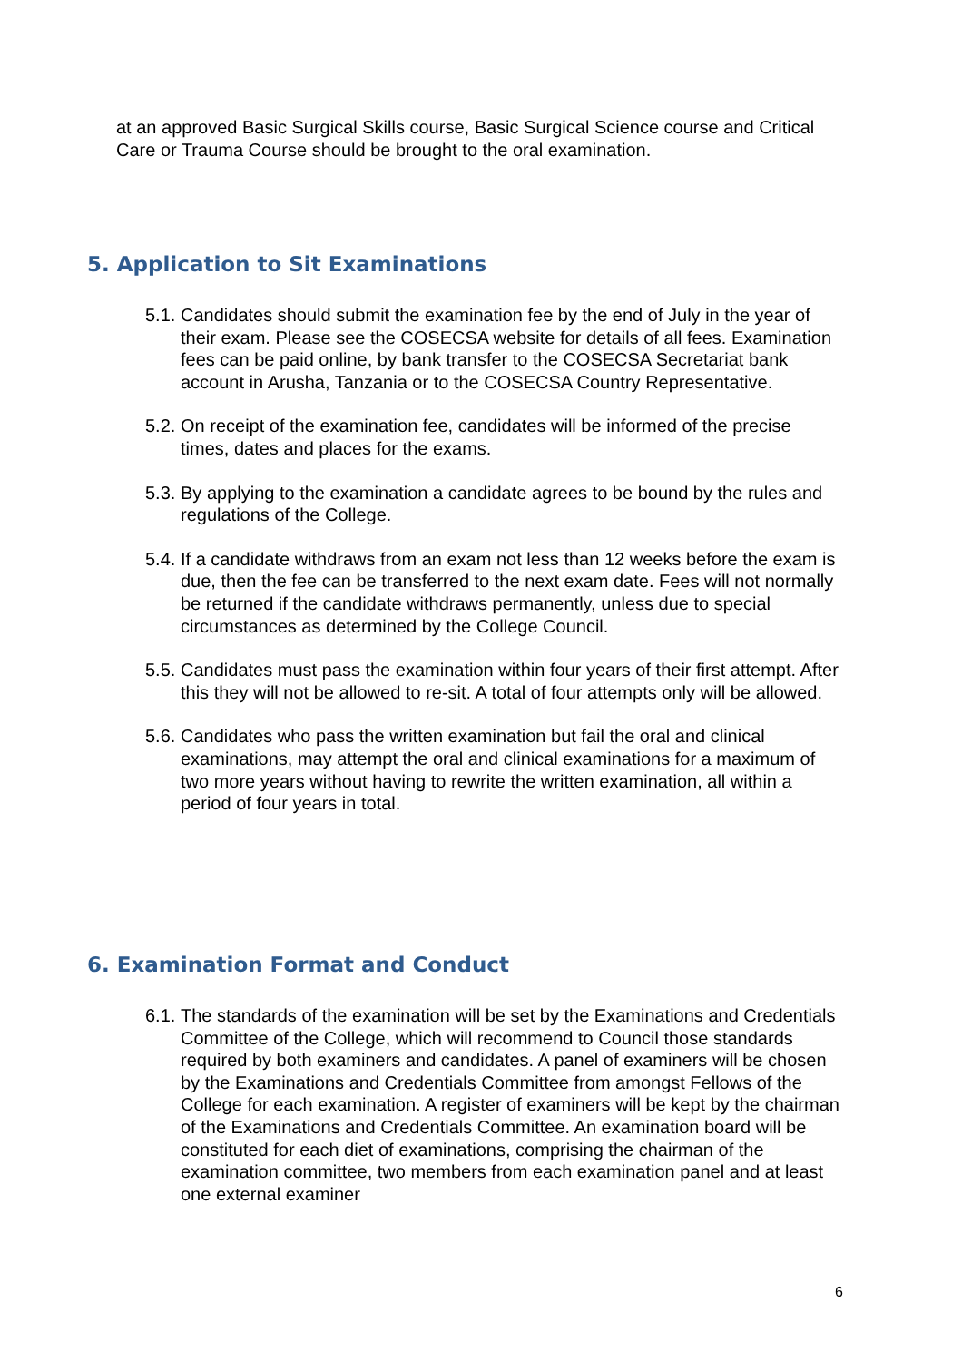at an approved Basic Surgical Skills course, Basic Surgical Science course and Critical Care or Trauma Course should be brought to the oral examination.
5. Application to Sit Examinations
5.1. Candidates should submit the examination fee by the end of July in the year of their exam. Please see the COSECSA website for details of all fees. Examination fees can be paid online, by bank transfer to the COSECSA Secretariat bank account in Arusha, Tanzania or to the COSECSA Country Representative.
5.2. On receipt of the examination fee, candidates will be informed of the precise times, dates and places for the exams.
5.3. By applying to the examination a candidate agrees to be bound by the rules and regulations of the College.
5.4. If a candidate withdraws from an exam not less than 12 weeks before the exam is due, then the fee can be transferred to the next exam date. Fees will not normally be returned if the candidate withdraws permanently, unless due to special circumstances as determined by the College Council.
5.5. Candidates must pass the examination within four years of their first attempt. After this they will not be allowed to re-sit. A total of four attempts only will be allowed.
5.6. Candidates who pass the written examination but fail the oral and clinical examinations, may attempt the oral and clinical examinations for a maximum of two more years without having to rewrite the written examination, all within a period of four years in total.
6. Examination Format and Conduct
6.1. The standards of the examination will be set by the Examinations and Credentials Committee of the College, which will recommend to Council those standards required by both examiners and candidates. A panel of examiners will be chosen by the Examinations and Credentials Committee from amongst Fellows of the College for each examination. A register of examiners will be kept by the chairman of the Examinations and Credentials Committee. An examination board will be constituted for each diet of examinations, comprising the chairman of the examination committee, two members from each examination panel and at least one external examiner
6